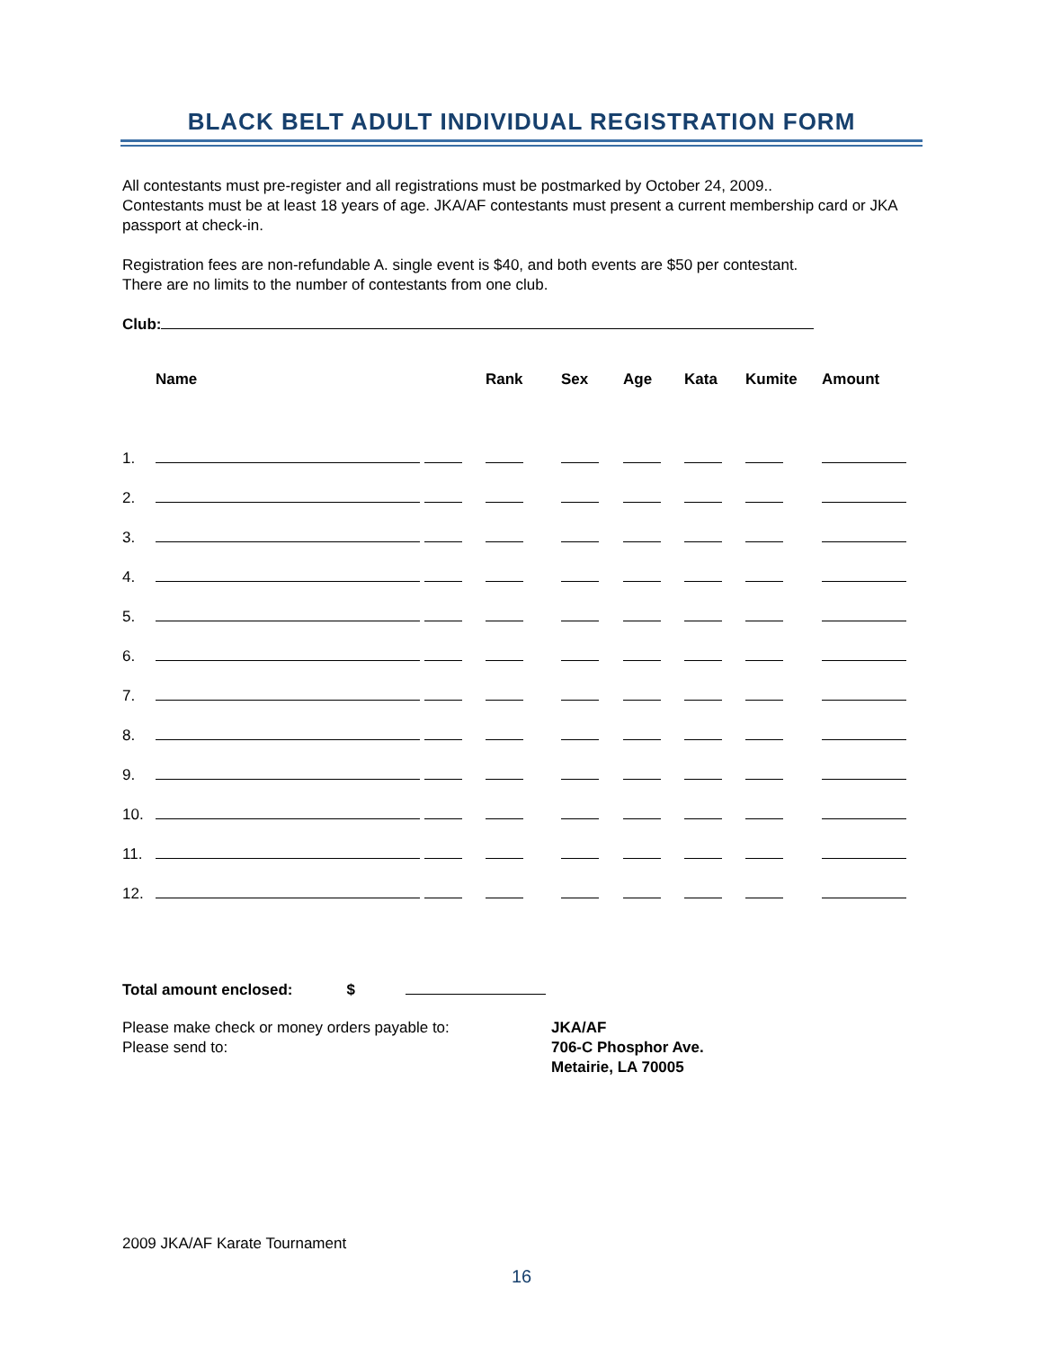BLACK BELT ADULT INDIVIDUAL REGISTRATION FORM
All contestants must pre-register and all registrations must be postmarked by October 24, 2009..
Contestants must be at least 18 years of age. JKA/AF contestants must present a current membership card or JKA passport at check-in.
Registration fees are non-refundable A. single event is $40, and both events are $50 per contestant.
There are no limits to the number of contestants from one club.
Club:
| | Name | Rank | Sex | Age | Kata | Kumite | Amount |
| --- | --- | --- | --- | --- | --- | --- | --- |
| 1. | | | | | | | |
| 2. | | | | | | | |
| 3. | | | | | | | |
| 4. | | | | | | | |
| 5. | | | | | | | |
| 6. | | | | | | | |
| 7. | | | | | | | |
| 8. | | | | | | | |
| 9. | | | | | | | |
| 10. | | | | | | | |
| 11. | | | | | | | |
| 12. | | | | | | | |
Total amount enclosed: $
Please make check or money orders payable to:
Please send to:
JKA/AF
706-C Phosphor Ave.
Metairie, LA 70005
2009 JKA/AF Karate Tournament
16